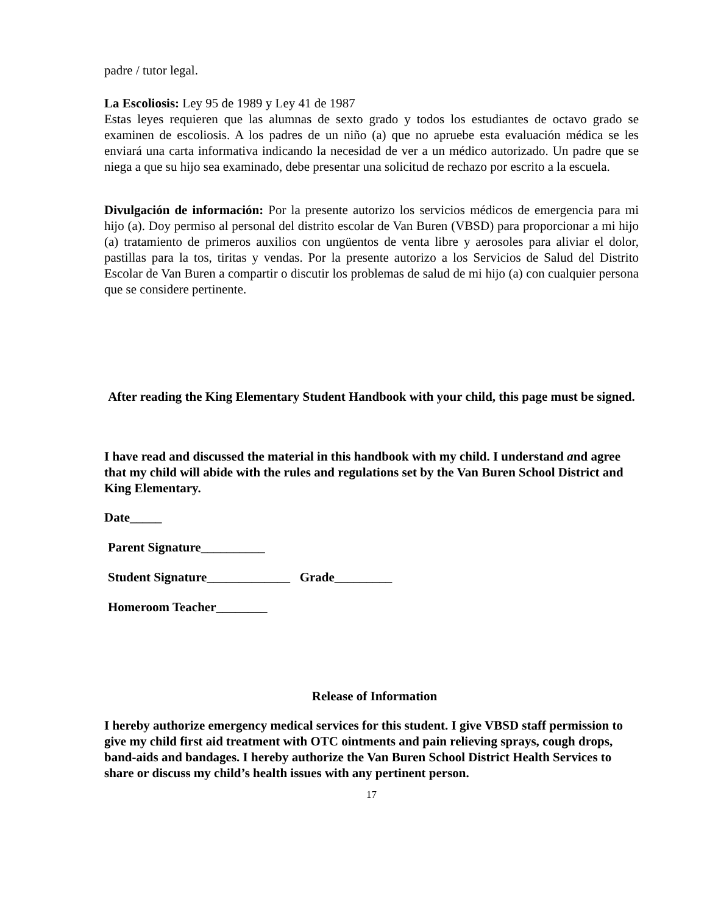padre / tutor legal.
La Escoliosis: Ley 95 de 1989 y Ley 41 de 1987
Estas leyes requieren que las alumnas de sexto grado y todos los estudiantes de octavo grado se examinen de escoliosis. A los padres de un niño (a) que no apruebe esta evaluación médica se les enviará una carta informativa indicando la necesidad de ver a un médico autorizado. Un padre que se niega a que su hijo sea examinado, debe presentar una solicitud de rechazo por escrito a la escuela.
Divulgación de información: Por la presente autorizo los servicios médicos de emergencia para mi hijo (a). Doy permiso al personal del distrito escolar de Van Buren (VBSD) para proporcionar a mi hijo (a) tratamiento de primeros auxilios con ungüentos de venta libre y aerosoles para aliviar el dolor, pastillas para la tos, tiritas y vendas. Por la presente autorizo a los Servicios de Salud del Distrito Escolar de Van Buren a compartir o discutir los problemas de salud de mi hijo (a) con cualquier persona que se considere pertinente.
After reading the King Elementary Student Handbook with your child, this page must be signed.
I have read and discussed the material in this handbook with my child. I understand and agree that my child will abide with the rules and regulations set by the Van Buren School District and King Elementary.
Date_____
Parent Signature__________
Student Signature_____________ Grade_________
Homeroom Teacher________
Release of Information
I hereby authorize emergency medical services for this student. I give VBSD staff permission to give my child first aid treatment with OTC ointments and pain relieving sprays, cough drops, band-aids and bandages. I hereby authorize the Van Buren School District Health Services to share or discuss my child’s health issues with any pertinent person.
17